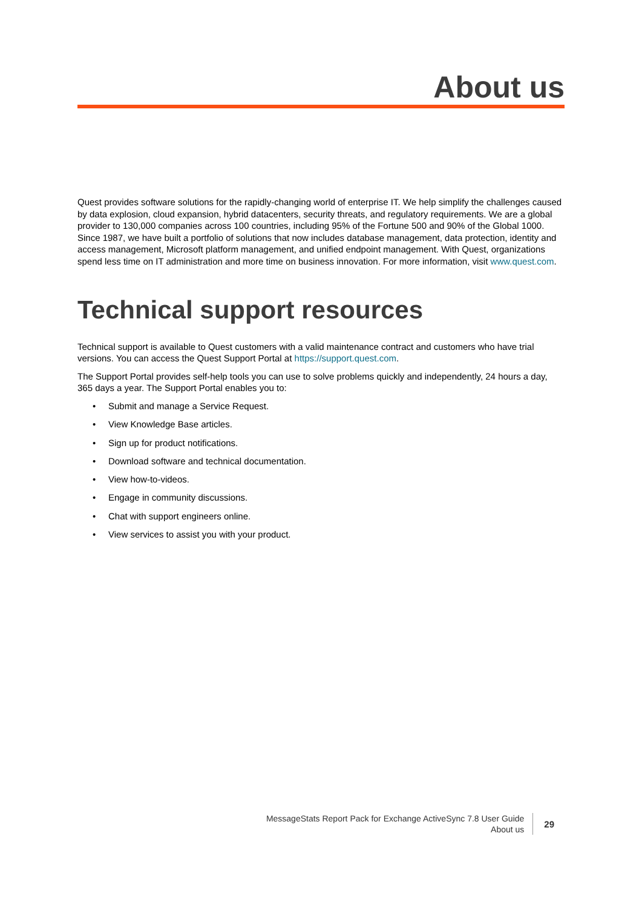About us
Quest provides software solutions for the rapidly-changing world of enterprise IT. We help simplify the challenges caused by data explosion, cloud expansion, hybrid datacenters, security threats, and regulatory requirements. We are a global provider to 130,000 companies across 100 countries, including 95% of the Fortune 500 and 90% of the Global 1000. Since 1987, we have built a portfolio of solutions that now includes database management, data protection, identity and access management, Microsoft platform management, and unified endpoint management. With Quest, organizations spend less time on IT administration and more time on business innovation. For more information, visit www.quest.com.
Technical support resources
Technical support is available to Quest customers with a valid maintenance contract and customers who have trial versions. You can access the Quest Support Portal at https://support.quest.com.
The Support Portal provides self-help tools you can use to solve problems quickly and independently, 24 hours a day, 365 days a year. The Support Portal enables you to:
• Submit and manage a Service Request.
• View Knowledge Base articles.
• Sign up for product notifications.
• Download software and technical documentation.
• View how-to-videos.
• Engage in community discussions.
• Chat with support engineers online.
• View services to assist you with your product.
MessageStats Report Pack for Exchange ActiveSync 7.8 User Guide
About us
29